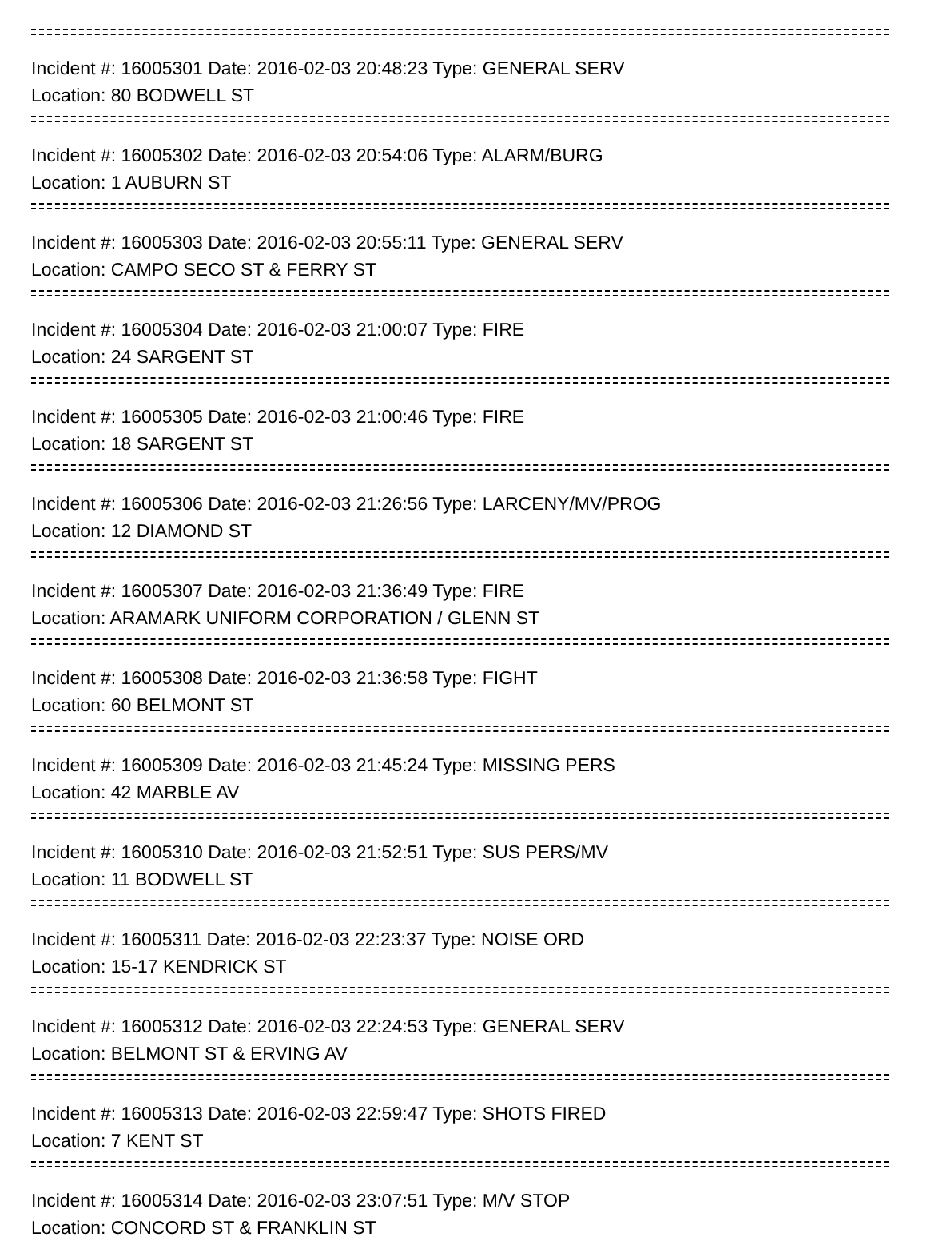Incident #: 16005301 Date: 2016-02-03 20:48:23 Type: GENERAL SERV
Location: 80 BODWELL ST
Incident #: 16005302 Date: 2016-02-03 20:54:06 Type: ALARM/BURG
Location: 1 AUBURN ST
Incident #: 16005303 Date: 2016-02-03 20:55:11 Type: GENERAL SERV
Location: CAMPO SECO ST & FERRY ST
Incident #: 16005304 Date: 2016-02-03 21:00:07 Type: FIRE
Location: 24 SARGENT ST
Incident #: 16005305 Date: 2016-02-03 21:00:46 Type: FIRE
Location: 18 SARGENT ST
Incident #: 16005306 Date: 2016-02-03 21:26:56 Type: LARCENY/MV/PROG
Location: 12 DIAMOND ST
Incident #: 16005307 Date: 2016-02-03 21:36:49 Type: FIRE
Location: ARAMARK UNIFORM CORPORATION / GLENN ST
Incident #: 16005308 Date: 2016-02-03 21:36:58 Type: FIGHT
Location: 60 BELMONT ST
Incident #: 16005309 Date: 2016-02-03 21:45:24 Type: MISSING PERS
Location: 42 MARBLE AV
Incident #: 16005310 Date: 2016-02-03 21:52:51 Type: SUS PERS/MV
Location: 11 BODWELL ST
Incident #: 16005311 Date: 2016-02-03 22:23:37 Type: NOISE ORD
Location: 15-17 KENDRICK ST
Incident #: 16005312 Date: 2016-02-03 22:24:53 Type: GENERAL SERV
Location: BELMONT ST & ERVING AV
Incident #: 16005313 Date: 2016-02-03 22:59:47 Type: SHOTS FIRED
Location: 7 KENT ST
Incident #: 16005314 Date: 2016-02-03 23:07:51 Type: M/V STOP
Location: CONCORD ST & FRANKLIN ST